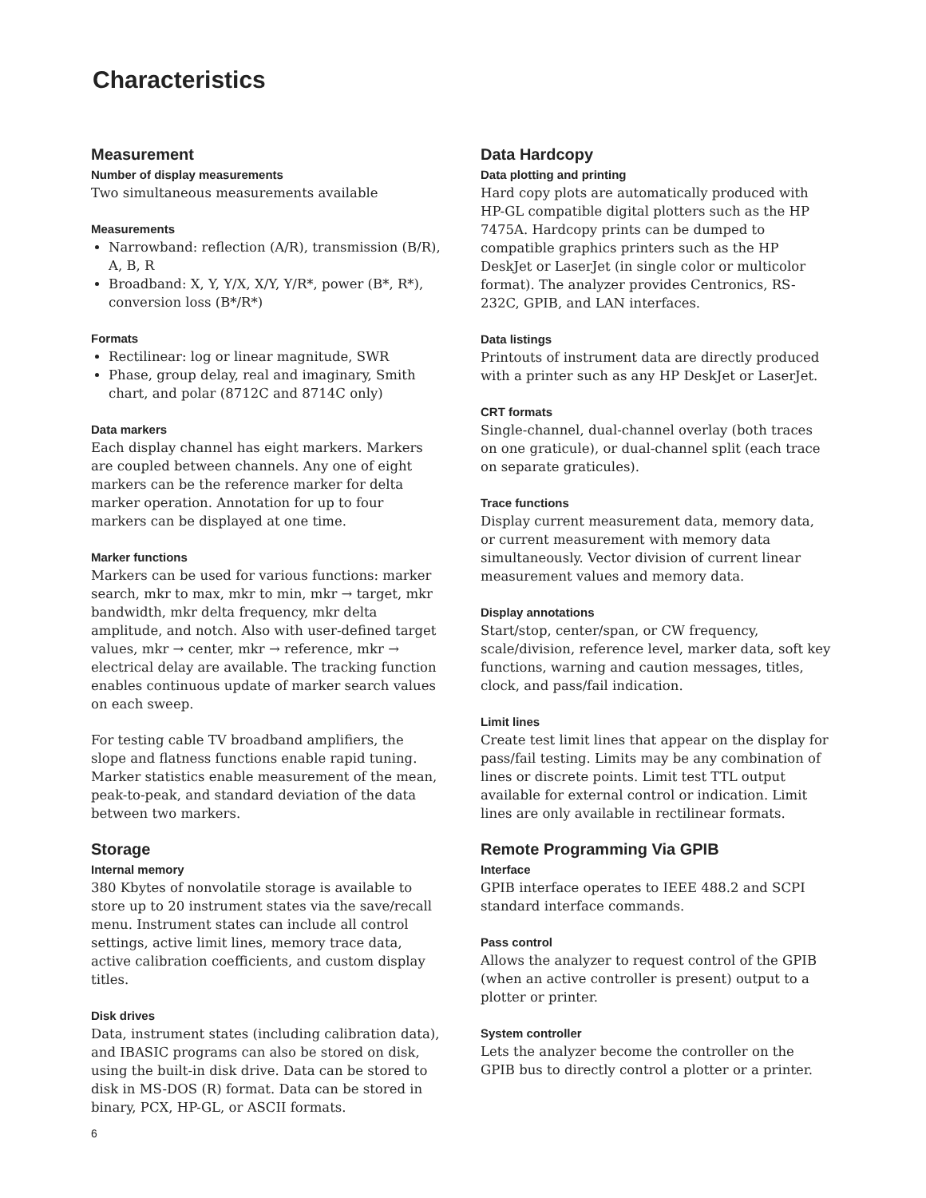Characteristics
Measurement
Number of display measurements
Two simultaneous measurements available
Measurements
Narrowband: reflection (A/R), transmission (B/R), A, B, R
Broadband: X, Y, Y/X, X/Y, Y/R*, power (B*, R*), conversion loss (B*/R*)
Formats
Rectilinear: log or linear magnitude, SWR
Phase, group delay, real and imaginary, Smith chart, and polar (8712C and 8714C only)
Data markers
Each display channel has eight markers. Markers are coupled between channels. Any one of eight markers can be the reference marker for delta marker operation. Annotation for up to four markers can be displayed at one time.
Marker functions
Markers can be used for various functions: marker search, mkr to max, mkr to min, mkr → target, mkr bandwidth, mkr delta frequency, mkr delta amplitude, and notch. Also with user-defined target values, mkr → center, mkr → reference, mkr → electrical delay are available. The tracking function enables continuous update of marker search values on each sweep.
For testing cable TV broadband amplifiers, the slope and flatness functions enable rapid tuning. Marker statistics enable measurement of the mean, peak-to-peak, and standard deviation of the data between two markers.
Storage
Internal memory
380 Kbytes of nonvolatile storage is available to store up to 20 instrument states via the save/recall menu. Instrument states can include all control settings, active limit lines, memory trace data, active calibration coefficients, and custom display titles.
Disk drives
Data, instrument states (including calibration data), and IBASIC programs can also be stored on disk, using the built-in disk drive. Data can be stored to disk in MS-DOS (R) format. Data can be stored in binary, PCX, HP-GL, or ASCII formats.
Data Hardcopy
Data plotting and printing
Hard copy plots are automatically produced with HP-GL compatible digital plotters such as the HP 7475A. Hardcopy prints can be dumped to compatible graphics printers such as the HP DeskJet or LaserJet (in single color or multicolor format). The analyzer provides Centronics, RS-232C, GPIB, and LAN interfaces.
Data listings
Printouts of instrument data are directly produced with a printer such as any HP DeskJet or LaserJet.
CRT formats
Single-channel, dual-channel overlay (both traces on one graticule), or dual-channel split (each trace on separate graticules).
Trace functions
Display current measurement data, memory data, or current measurement with memory data simultaneously. Vector division of current linear measurement values and memory data.
Display annotations
Start/stop, center/span, or CW frequency, scale/division, reference level, marker data, soft key functions, warning and caution messages, titles, clock, and pass/fail indication.
Limit lines
Create test limit lines that appear on the display for pass/fail testing. Limits may be any combination of lines or discrete points. Limit test TTL output available for external control or indication. Limit lines are only available in rectilinear formats.
Remote Programming Via GPIB
Interface
GPIB interface operates to IEEE 488.2 and SCPI standard interface commands.
Pass control
Allows the analyzer to request control of the GPIB (when an active controller is present) output to a plotter or printer.
System controller
Lets the analyzer become the controller on the GPIB bus to directly control a plotter or a printer.
6